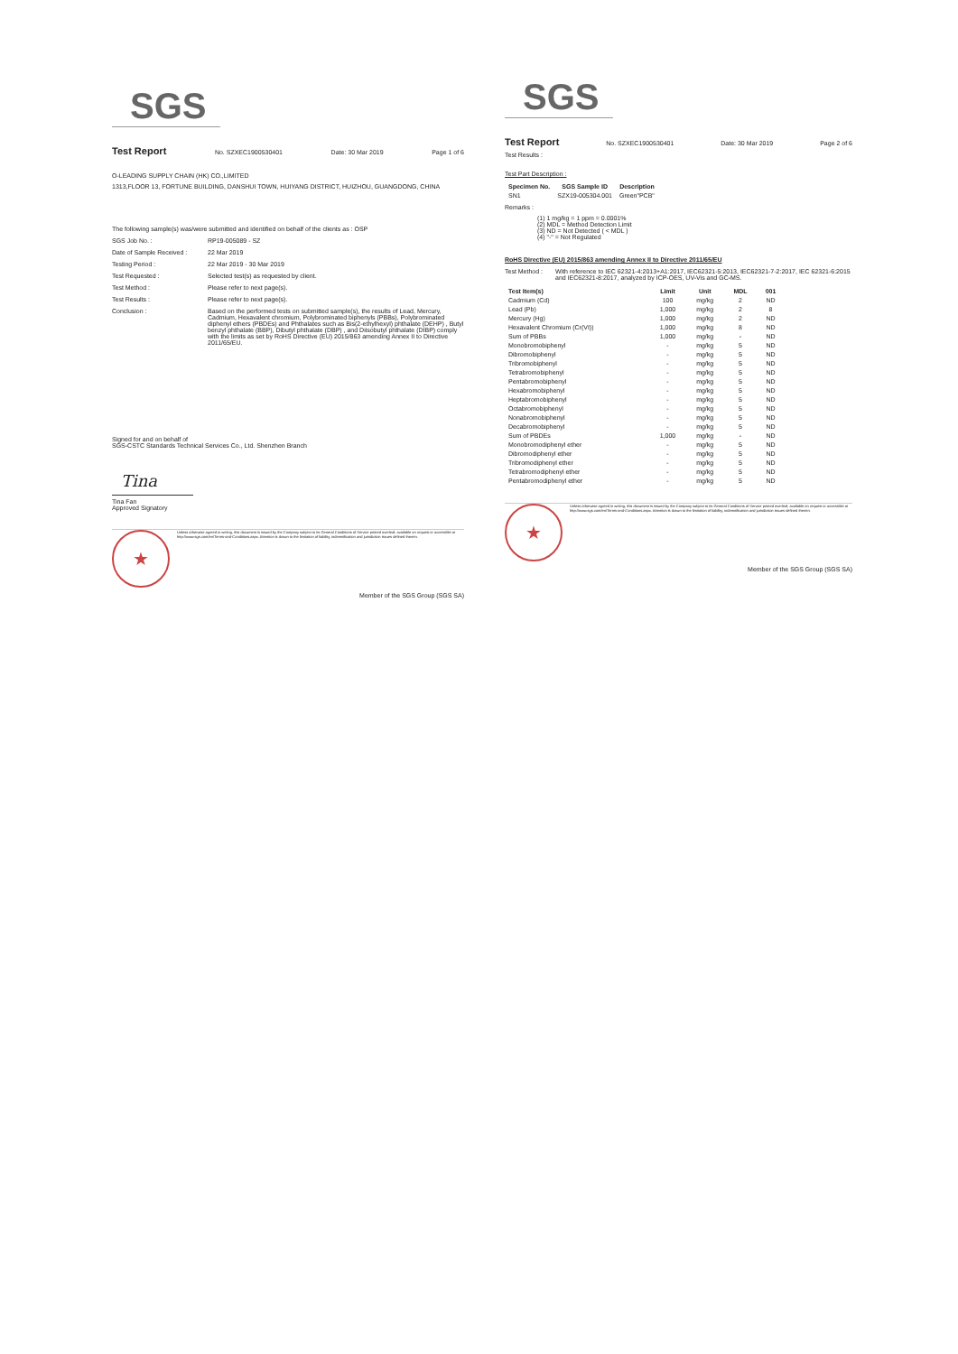SGS
Test Report No. SZXEC1900530401 Date: 30 Mar 2019 Page 1 of 6
O-LEADING SUPPLY CHAIN (HK) CO.,LIMITED
1313,FLOOR 13, FORTUNE BUILDING, DANSHUI TOWN, HUIYANG DISTRICT, HUIZHOU, GUANGDONG, CHINA
The following sample(s) was/were submitted and identified on behalf of the clients as : OSP
SGS Job No. : RP19-005089 - SZ
Date of Sample Received : 22 Mar 2019
Testing Period : 22 Mar 2019 - 30 Mar 2019
Test Requested : Selected test(s) as requested by client.
Test Method : Please refer to next page(s).
Test Results : Please refer to next page(s).
Conclusion : Based on the performed tests on submitted sample(s), the results of Lead, Mercury, Cadmium, Hexavalent chromium, Polybrominated biphenyls (PBBs), Polybrominated diphenyl ethers (PBDEs) and Phthalates such as Bis(2-ethylhexyl) phthalate (DEHP) , Butyl benzyl phthalate (BBP), Dibutyl phthalate (DBP) , and Diisobutyl phthalate (DIBP) comply with the limits as set by RoHS Directive (EU) 2015/863 amending Annex II to Directive 2011/65/EU.
Signed for and on behalf of
SGS-CSTC Standards Technical Services Co., Ltd. Shenzhen Branch
Tina
Tina Fan
Approved Signatory
★
Unless otherwise agreed in writing, this document is issued by the Company subject to its General Conditions of Service printed overleaf, available on request or accessible at http://www.sgs.com/en/Terms-and-Conditions.aspx. Attention is drawn to the limitation of liability, indemnification and jurisdiction issues defined therein.
Member of the SGS Group (SGS SA)
SGS
Test Report No. SZXEC1900530401 Date: 30 Mar 2019 Page 2 of 6
Test Results :
Test Part Description :
| Specimen No. | SGS Sample ID | Description |
| --- | --- | --- |
| SN1 | SZX19-005304.001 | Green"PCB" |
Remarks :
(1) 1 mg/kg = 1 ppm = 0.0001%
(2) MDL = Method Detection Limit
(3) ND = Not Detected ( < MDL )
(4) "-" = Not Regulated
RoHS Directive (EU) 2015/863 amending Annex II to Directive 2011/65/EU
Test Method : With reference to IEC 62321-4:2013+A1:2017, IEC62321-5:2013, IEC62321-7-2:2017, IEC 62321-6:2015 and IEC62321-8:2017, analyzed by ICP-OES, UV-Vis and GC-MS.
| Test Item(s) | Limit | Unit | MDL | 001 |
| --- | --- | --- | --- | --- |
| Cadmium (Cd) | 100 | mg/kg | 2 | ND |
| Lead (Pb) | 1,000 | mg/kg | 2 | 8 |
| Mercury (Hg) | 1,000 | mg/kg | 2 | ND |
| Hexavalent Chromium (Cr(VI)) | 1,000 | mg/kg | 8 | ND |
| Sum of PBBs | 1,000 | mg/kg | - | ND |
| Monobromobiphenyl | - | mg/kg | 5 | ND |
| Dibromobiphenyl | - | mg/kg | 5 | ND |
| Tribromobiphenyl | - | mg/kg | 5 | ND |
| Tetrabromobiphenyl | - | mg/kg | 5 | ND |
| Pentabromobiphenyl | - | mg/kg | 5 | ND |
| Hexabromobiphenyl | - | mg/kg | 5 | ND |
| Heptabromobiphenyl | - | mg/kg | 5 | ND |
| Octabromobiphenyl | - | mg/kg | 5 | ND |
| Nonabromobiphenyl | - | mg/kg | 5 | ND |
| Decabromobiphenyl | - | mg/kg | 5 | ND |
| Sum of PBDEs | 1,000 | mg/kg | - | ND |
| Monobromodiphenyl ether | - | mg/kg | 5 | ND |
| Dibromodiphenyl ether | - | mg/kg | 5 | ND |
| Tribromodiphenyl ether | - | mg/kg | 5 | ND |
| Tetrabromodiphenyl ether | - | mg/kg | 5 | ND |
| Pentabromodiphenyl ether | - | mg/kg | 5 | ND |
★
Unless otherwise agreed in writing, this document is issued by the Company subject to its General Conditions of Service printed overleaf, available on request or accessible at http://www.sgs.com/en/Terms-and-Conditions.aspx. Attention is drawn to the limitation of liability, indemnification and jurisdiction issues defined therein.
Member of the SGS Group (SGS SA)